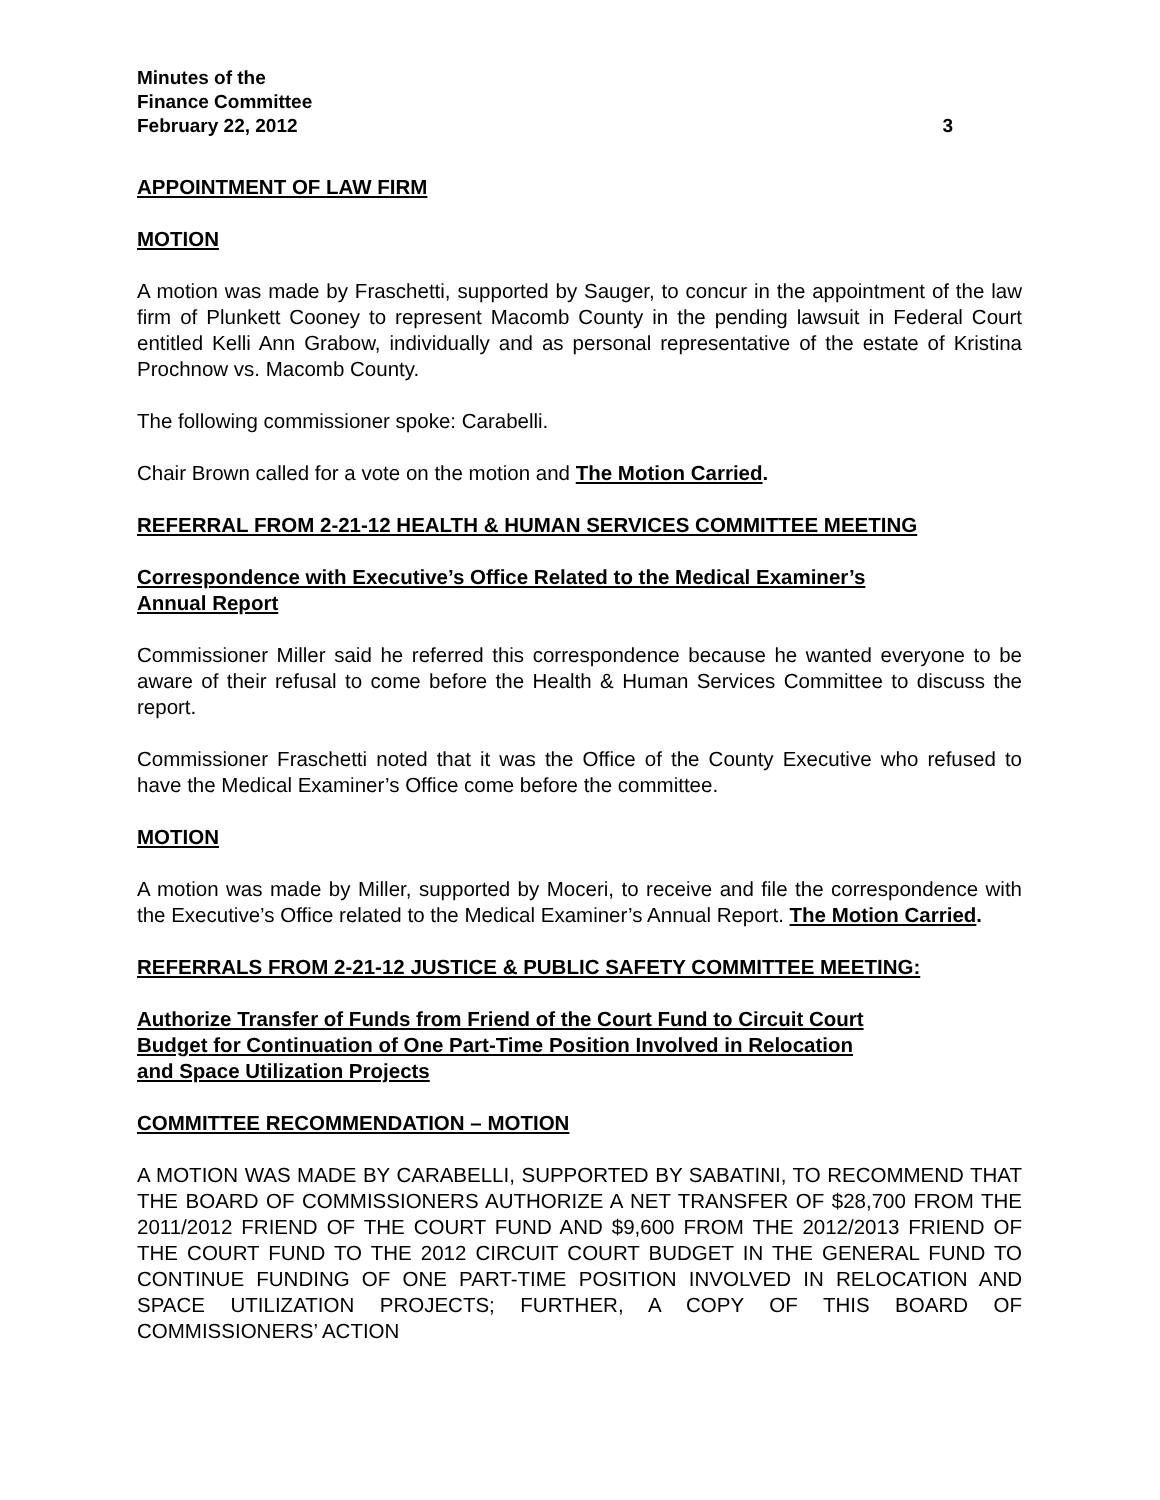Minutes of the
Finance Committee
February 22, 2012 3
APPOINTMENT OF LAW FIRM
MOTION
A motion was made by Fraschetti, supported by Sauger, to concur in the appointment of the law firm of Plunkett Cooney to represent Macomb County in the pending lawsuit in Federal Court entitled Kelli Ann Grabow, individually and as personal representative of the estate of Kristina Prochnow vs. Macomb County.
The following commissioner spoke: Carabelli.
Chair Brown called for a vote on the motion and The Motion Carried.
REFERRAL FROM 2-21-12 HEALTH & HUMAN SERVICES COMMITTEE MEETING
Correspondence with Executive’s Office Related to the Medical Examiner’s
Annual Report
Commissioner Miller said he referred this correspondence because he wanted everyone to be aware of their refusal to come before the Health & Human Services Committee to discuss the report.
Commissioner Fraschetti noted that it was the Office of the County Executive who refused to have the Medical Examiner’s Office come before the committee.
MOTION
A motion was made by Miller, supported by Moceri, to receive and file the correspondence with the Executive’s Office related to the Medical Examiner’s Annual Report. The Motion Carried.
REFERRALS FROM 2-21-12 JUSTICE & PUBLIC SAFETY COMMITTEE MEETING:
Authorize Transfer of Funds from Friend of the Court Fund to Circuit Court
Budget for Continuation of One Part-Time Position Involved in Relocation
and Space Utilization Projects
COMMITTEE RECOMMENDATION – MOTION
A MOTION WAS MADE BY CARABELLI, SUPPORTED BY SABATINI, TO RECOMMEND THAT THE BOARD OF COMMISSIONERS AUTHORIZE A NET TRANSFER OF $28,700 FROM THE 2011/2012 FRIEND OF THE COURT FUND AND $9,600 FROM THE 2012/2013 FRIEND OF THE COURT FUND TO THE 2012 CIRCUIT COURT BUDGET IN THE GENERAL FUND TO CONTINUE FUNDING OF ONE PART-TIME POSITION INVOLVED IN RELOCATION AND SPACE UTILIZATION PROJECTS; FURTHER, A COPY OF THIS BOARD OF COMMISSIONERS’ ACTION